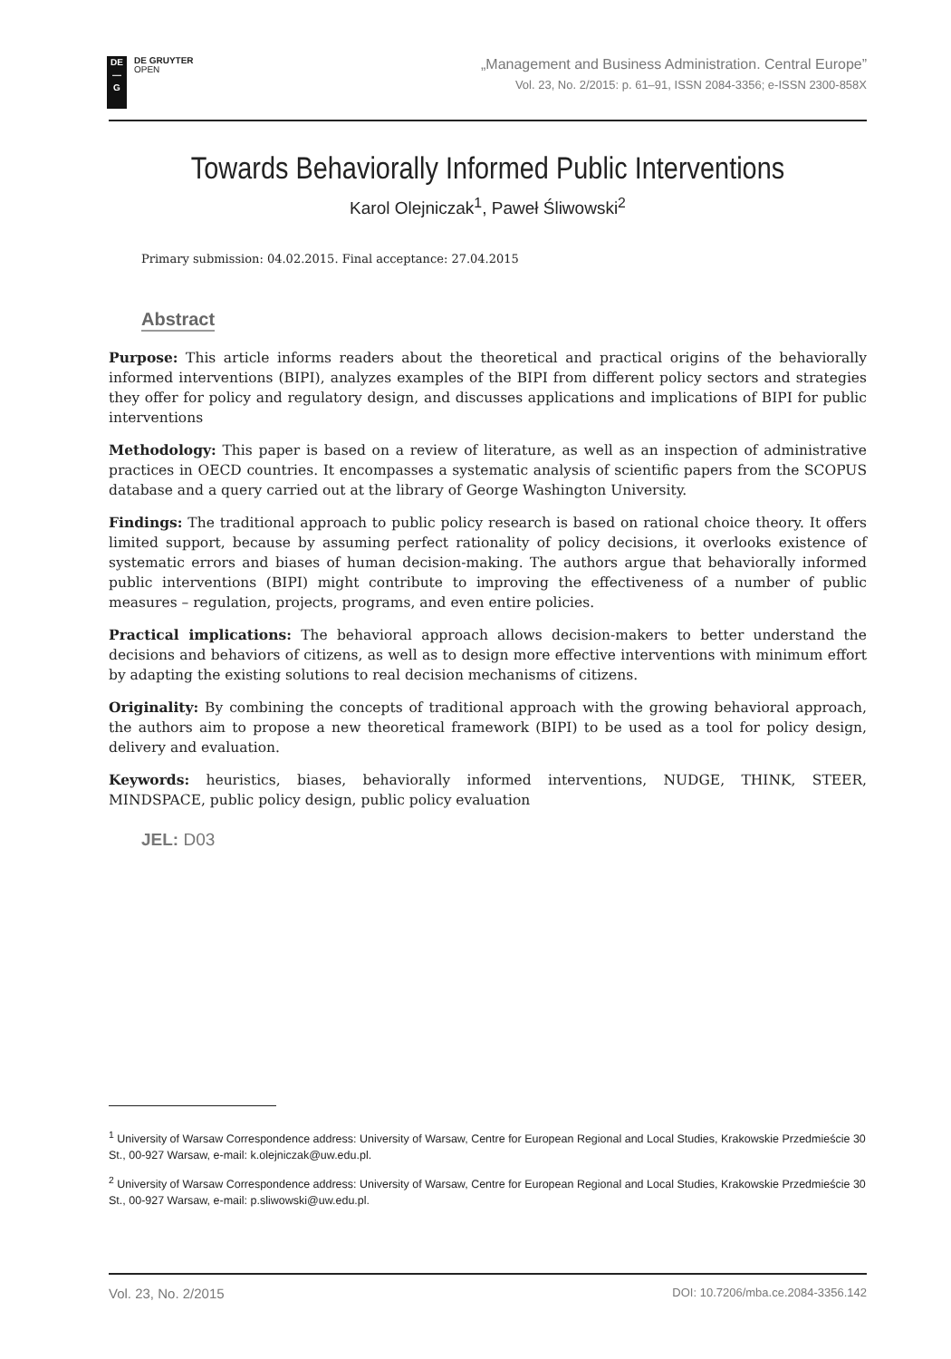DE
—
G
DE GRUYTER
OPEN
„Management and Business Administration. Central Europe”
Vol. 23, No. 2/2015: p. 61–91, ISSN 2084-3356; e-ISSN 2300-858X
Towards Behaviorally Informed Public Interventions
Karol Olejniczak<sup>1</sup>, Paweł Śliwowski<sup>2</sup>
Primary submission: 04.02.2015. Final acceptance: 27.04.2015
Abstract
Purpose: This article informs readers about the theoretical and practical origins of the behaviorally informed interventions (BIPI), analyzes examples of the BIPI from different policy sectors and strategies they offer for policy and regulatory design, and discusses applications and implications of BIPI for public interventions
Methodology: This paper is based on a review of literature, as well as an inspection of administrative practices in OECD countries. It encompasses a systematic analysis of scientific papers from the SCOPUS database and a query carried out at the library of George Washington University.
Findings: The traditional approach to public policy research is based on rational choice theory. It offers limited support, because by assuming perfect rationality of policy decisions, it overlooks existence of systematic errors and biases of human decision-making. The authors argue that behaviorally informed public interventions (BIPI) might contribute to improving the effectiveness of a number of public measures – regulation, projects, programs, and even entire policies.
Practical implications: The behavioral approach allows decision-makers to better understand the decisions and behaviors of citizens, as well as to design more effective interventions with minimum effort by adapting the existing solutions to real decision mechanisms of citizens.
Originality: By combining the concepts of traditional approach with the growing behavioral approach, the authors aim to propose a new theoretical framework (BIPI) to be used as a tool for policy design, delivery and evaluation.
Keywords: heuristics, biases, behaviorally informed interventions, NUDGE, THINK, STEER, MINDSPACE, public policy design, public policy evaluation
JEL: D03
<sup>1</sup> University of Warsaw Correspondence address: University of Warsaw, Centre for European Regional and Local Studies, Krakowskie Przedmieście 30 St., 00-927 Warsaw, e-mail: k.olejniczak@uw.edu.pl.
<sup>2</sup> University of Warsaw Correspondence address: University of Warsaw, Centre for European Regional and Local Studies, Krakowskie Przedmieście 30 St., 00-927 Warsaw, e-mail: p.sliwowski@uw.edu.pl.
Vol. 23, No. 2/2015 DOI: 10.7206/mba.ce.2084-3356.142